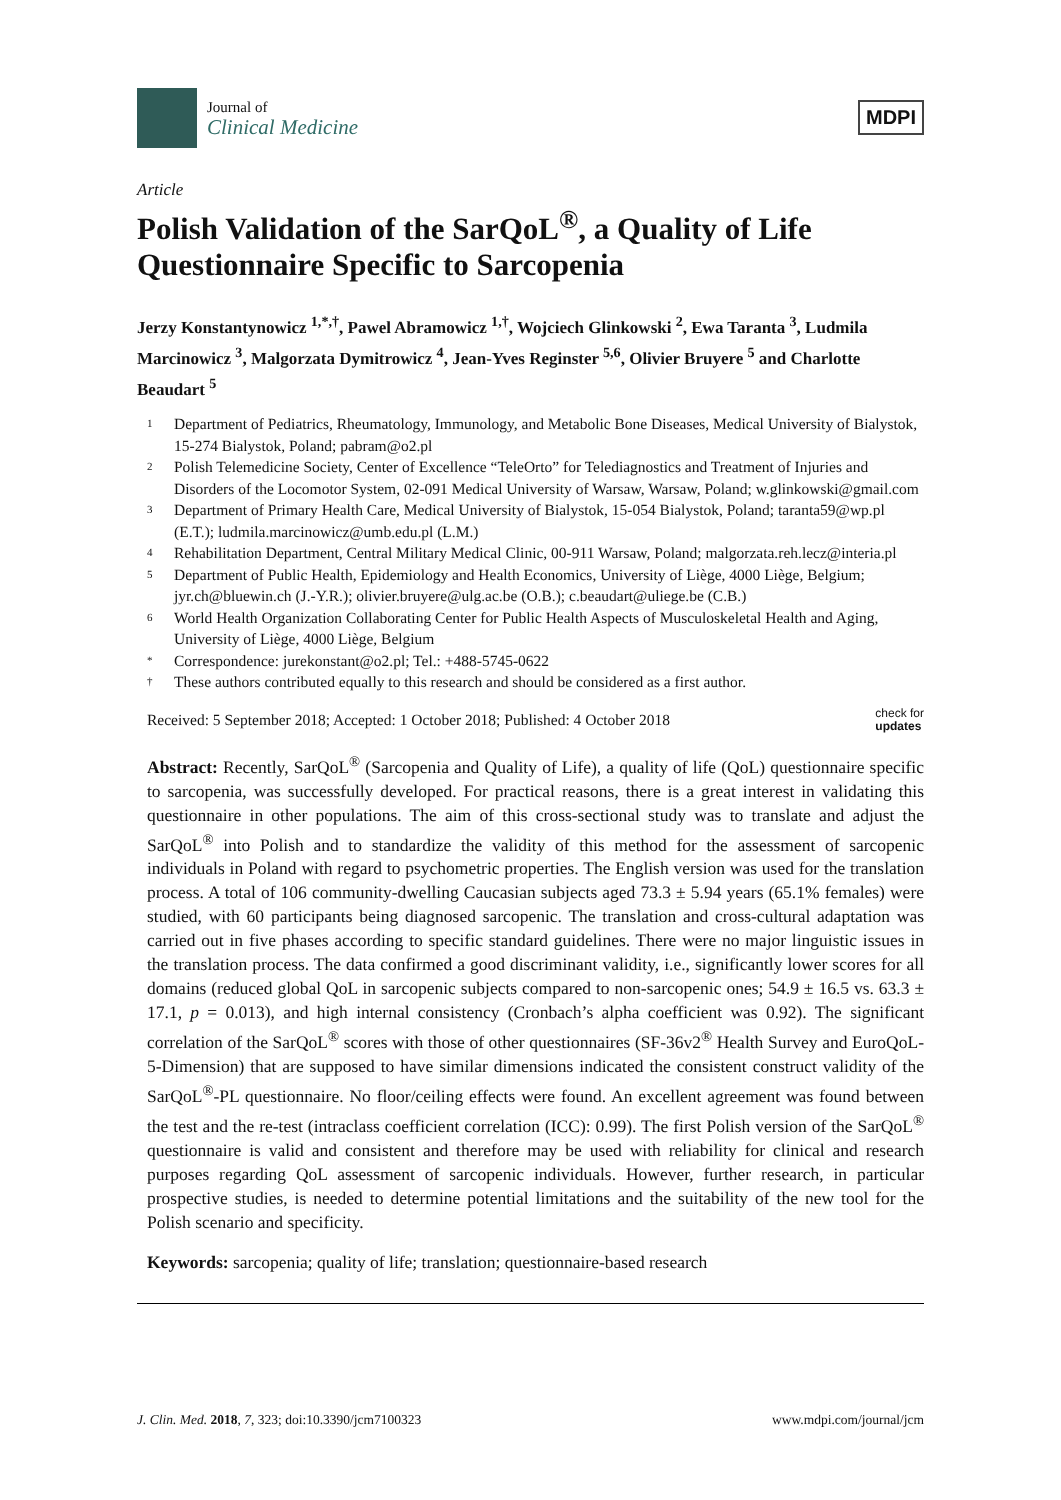Journal of
Clinical Medicine
MDPI
Article
Polish Validation of the SarQoL<sup>®</sup>, a Quality of Life Questionnaire Specific to Sarcopenia
Jerzy Konstantynowicz <sup>1,*,†</sup>, Pawel Abramowicz <sup>1,†</sup>, Wojciech Glinkowski <sup>2</sup>, Ewa Taranta <sup>3</sup>, Ludmila Marcinowicz <sup>3</sup>, Malgorzata Dymitrowicz <sup>4</sup>, Jean-Yves Reginster <sup>5,6</sup>, Olivier Bruyere <sup>5</sup> and Charlotte Beaudart <sup>5</sup>
1 Department of Pediatrics, Rheumatology, Immunology, and Metabolic Bone Diseases, Medical University of Bialystok, 15-274 Bialystok, Poland; pabram@o2.pl
2 Polish Telemedicine Society, Center of Excellence “TeleOrto” for Telediagnostics and Treatment of Injuries and Disorders of the Locomotor System, 02-091 Medical University of Warsaw, Warsaw, Poland; w.glinkowski@gmail.com
3 Department of Primary Health Care, Medical University of Bialystok, 15-054 Bialystok, Poland; taranta59@wp.pl (E.T.); ludmila.marcinowicz@umb.edu.pl (L.M.)
4 Rehabilitation Department, Central Military Medical Clinic, 00-911 Warsaw, Poland; malgorzata.reh.lecz@interia.pl
5 Department of Public Health, Epidemiology and Health Economics, University of Liège, 4000 Liège, Belgium; jyr.ch@bluewin.ch (J.-Y.R.); olivier.bruyere@ulg.ac.be (O.B.); c.beaudart@uliege.be (C.B.)
6 World Health Organization Collaborating Center for Public Health Aspects of Musculoskeletal Health and Aging, University of Liège, 4000 Liège, Belgium
* Correspondence: jurekonstant@o2.pl; Tel.: +488-5745-0622
† These authors contributed equally to this research and should be considered as a first author.
Received: 5 September 2018; Accepted: 1 October 2018; Published: 4 October 2018 check for
updates
Abstract: Recently, SarQoL<sup>®</sup> (Sarcopenia and Quality of Life), a quality of life (QoL) questionnaire specific to sarcopenia, was successfully developed. For practical reasons, there is a great interest in validating this questionnaire in other populations. The aim of this cross-sectional study was to translate and adjust the SarQoL<sup>®</sup> into Polish and to standardize the validity of this method for the assessment of sarcopenic individuals in Poland with regard to psychometric properties. The English version was used for the translation process. A total of 106 community-dwelling Caucasian subjects aged 73.3 ± 5.94 years (65.1% females) were studied, with 60 participants being diagnosed sarcopenic. The translation and cross-cultural adaptation was carried out in five phases according to specific standard guidelines. There were no major linguistic issues in the translation process. The data confirmed a good discriminant validity, i.e., significantly lower scores for all domains (reduced global QoL in sarcopenic subjects compared to non-sarcopenic ones; 54.9 ± 16.5 vs. 63.3 ± 17.1, p = 0.013), and high internal consistency (Cronbach’s alpha coefficient was 0.92). The significant correlation of the SarQoL<sup>®</sup> scores with those of other questionnaires (SF-36v2<sup>®</sup> Health Survey and EuroQoL-5-Dimension) that are supposed to have similar dimensions indicated the consistent construct validity of the SarQoL<sup>®</sup>-PL questionnaire. No floor/ceiling effects were found. An excellent agreement was found between the test and the re-test (intraclass coefficient correlation (ICC): 0.99). The first Polish version of the SarQoL<sup>®</sup> questionnaire is valid and consistent and therefore may be used with reliability for clinical and research purposes regarding QoL assessment of sarcopenic individuals. However, further research, in particular prospective studies, is needed to determine potential limitations and the suitability of the new tool for the Polish scenario and specificity.
Keywords: sarcopenia; quality of life; translation; questionnaire-based research
J. Clin. Med. 2018, 7, 323; doi:10.3390/jcm7100323 www.mdpi.com/journal/jcm